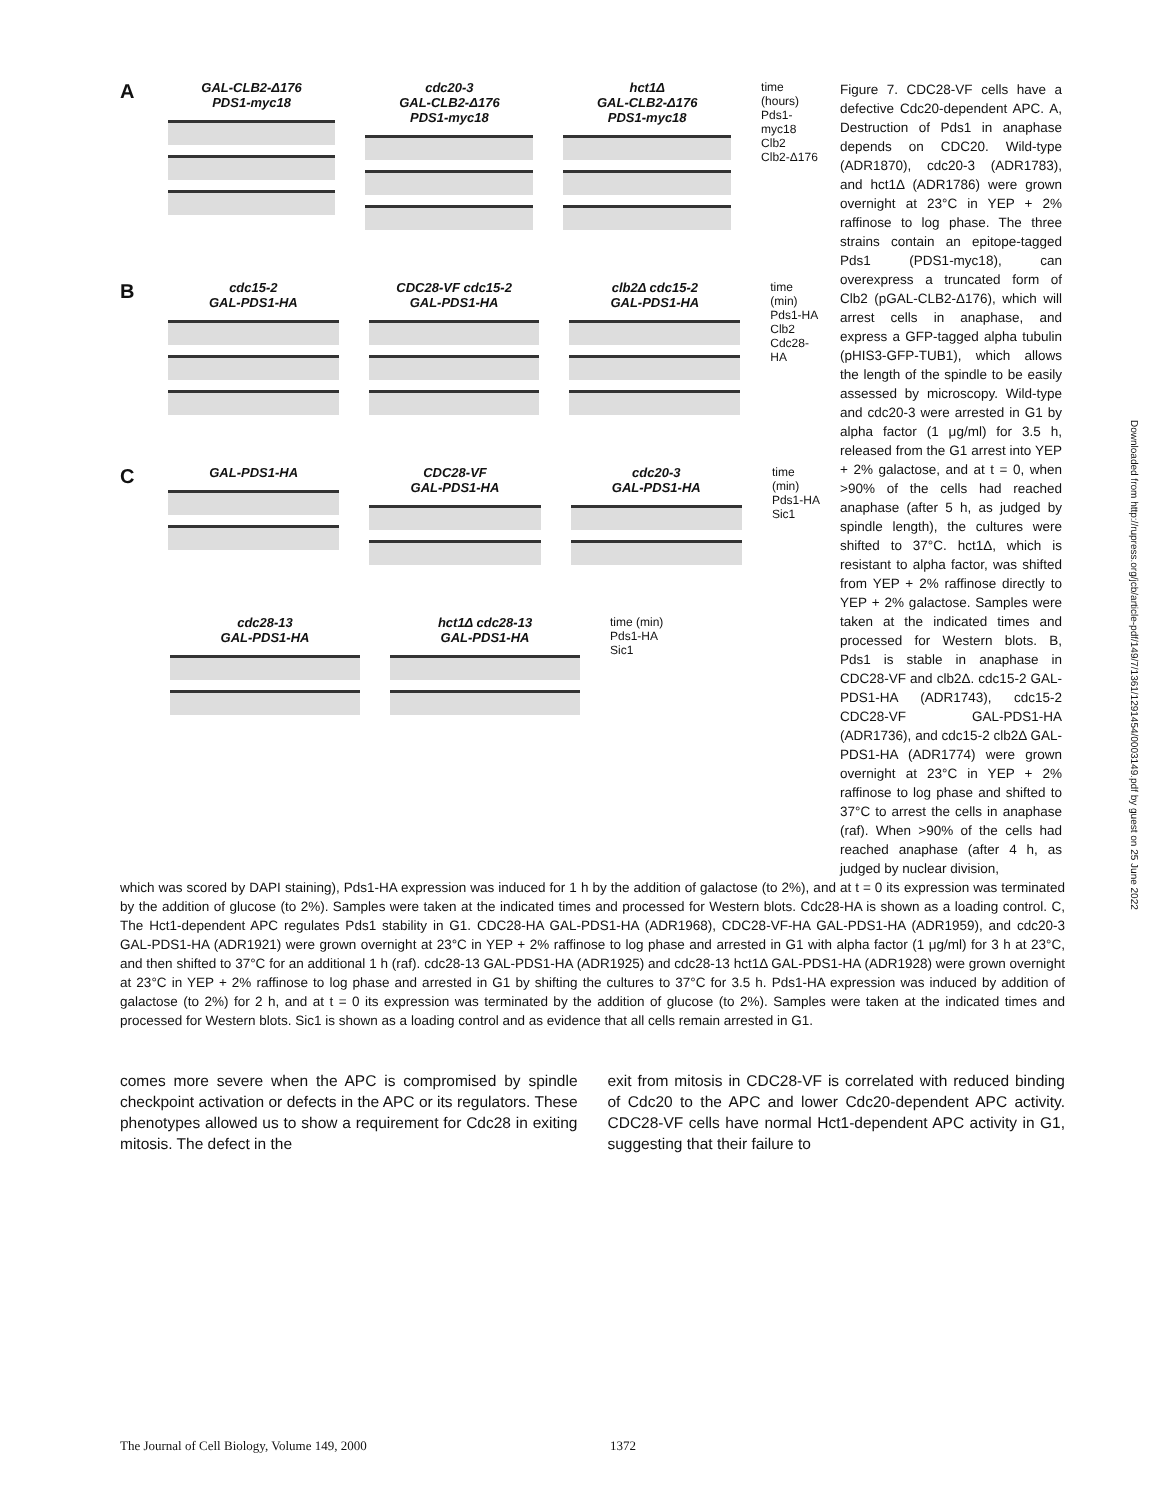A
GAL-CLB2-Δ176
PDS1-myc18
cdc20-3
GAL-CLB2-Δ176
PDS1-myc18
hct1Δ
GAL-CLB2-Δ176
PDS1-myc18
time (hours)
Pds1-myc18
Clb2
Clb2-Δ176
B
cdc15-2
GAL-PDS1-HA
CDC28-VF cdc15-2
GAL-PDS1-HA
clb2Δ cdc15-2
GAL-PDS1-HA
time (min)
Pds1-HA
Clb2
Cdc28-HA
C
GAL-PDS1-HA CDC28-VF
GAL-PDS1-HA
cdc20-3
GAL-PDS1-HA
time (min)
Pds1-HA
Sic1
cdc28-13
GAL-PDS1-HA
hct1Δ cdc28-13
GAL-PDS1-HA
time (min)
Pds1-HA
Sic1
Figure 7. CDC28-VF cells have a defective Cdc20-dependent APC. A, Destruction of Pds1 in anaphase depends on CDC20. Wild-type (ADR1870), cdc20-3 (ADR1783), and hct1Δ (ADR1786) were grown overnight at 23°C in YEP + 2% raffinose to log phase. The three strains contain an epitope-tagged Pds1 (PDS1-myc18), can overexpress a truncated form of Clb2 (pGAL-CLB2-Δ176), which will arrest cells in anaphase, and express a GFP-tagged alpha tubulin (pHIS3-GFP-TUB1), which allows the length of the spindle to be easily assessed by microscopy. Wild-type and cdc20-3 were arrested in G1 by alpha factor (1 μg/ml) for 3.5 h, released from the G1 arrest into YEP + 2% galactose, and at t = 0, when >90% of the cells had reached anaphase (after 5 h, as judged by spindle length), the cultures were shifted to 37°C. hct1Δ, which is resistant to alpha factor, was shifted from YEP + 2% raffinose directly to YEP + 2% galactose. Samples were taken at the indicated times and processed for Western blots. B, Pds1 is stable in anaphase in CDC28-VF and clb2Δ. cdc15-2 GAL-PDS1-HA (ADR1743), cdc15-2 CDC28-VF GAL-PDS1-HA (ADR1736), and cdc15-2 clb2Δ GAL-PDS1-HA (ADR1774) were grown overnight at 23°C in YEP + 2% raffinose to log phase and shifted to 37°C to arrest the cells in anaphase (raf). When >90% of the cells had reached anaphase (after 4 h, as judged by nuclear division,
which was scored by DAPI staining), Pds1-HA expression was induced for 1 h by the addition of galactose (to 2%), and at t = 0 its expression was terminated by the addition of glucose (to 2%). Samples were taken at the indicated times and processed for Western blots. Cdc28-HA is shown as a loading control. C, The Hct1-dependent APC regulates Pds1 stability in G1. CDC28-HA GAL-PDS1-HA (ADR1968), CDC28-VF-HA GAL-PDS1-HA (ADR1959), and cdc20-3 GAL-PDS1-HA (ADR1921) were grown overnight at 23°C in YEP + 2% raffinose to log phase and arrested in G1 with alpha factor (1 μg/ml) for 3 h at 23°C, and then shifted to 37°C for an additional 1 h (raf). cdc28-13 GAL-PDS1-HA (ADR1925) and cdc28-13 hct1Δ GAL-PDS1-HA (ADR1928) were grown overnight at 23°C in YEP + 2% raffinose to log phase and arrested in G1 by shifting the cultures to 37°C for 3.5 h. Pds1-HA expression was induced by addition of galactose (to 2%) for 2 h, and at t = 0 its expression was terminated by the addition of glucose (to 2%). Samples were taken at the indicated times and processed for Western blots. Sic1 is shown as a loading control and as evidence that all cells remain arrested in G1.
comes more severe when the APC is compromised by spindle checkpoint activation or defects in the APC or its regulators. These phenotypes allowed us to show a requirement for Cdc28 in exiting mitosis. The defect in the
exit from mitosis in CDC28-VF is correlated with reduced binding of Cdc20 to the APC and lower Cdc20-dependent APC activity. CDC28-VF cells have normal Hct1-dependent APC activity in G1, suggesting that their failure to
The Journal of Cell Biology, Volume 149, 2000 1372
Downloaded from http://rupress.org/jcb/article-pdf/149/7/1361/1291454/0003149.pdf by guest on 25 June 2022